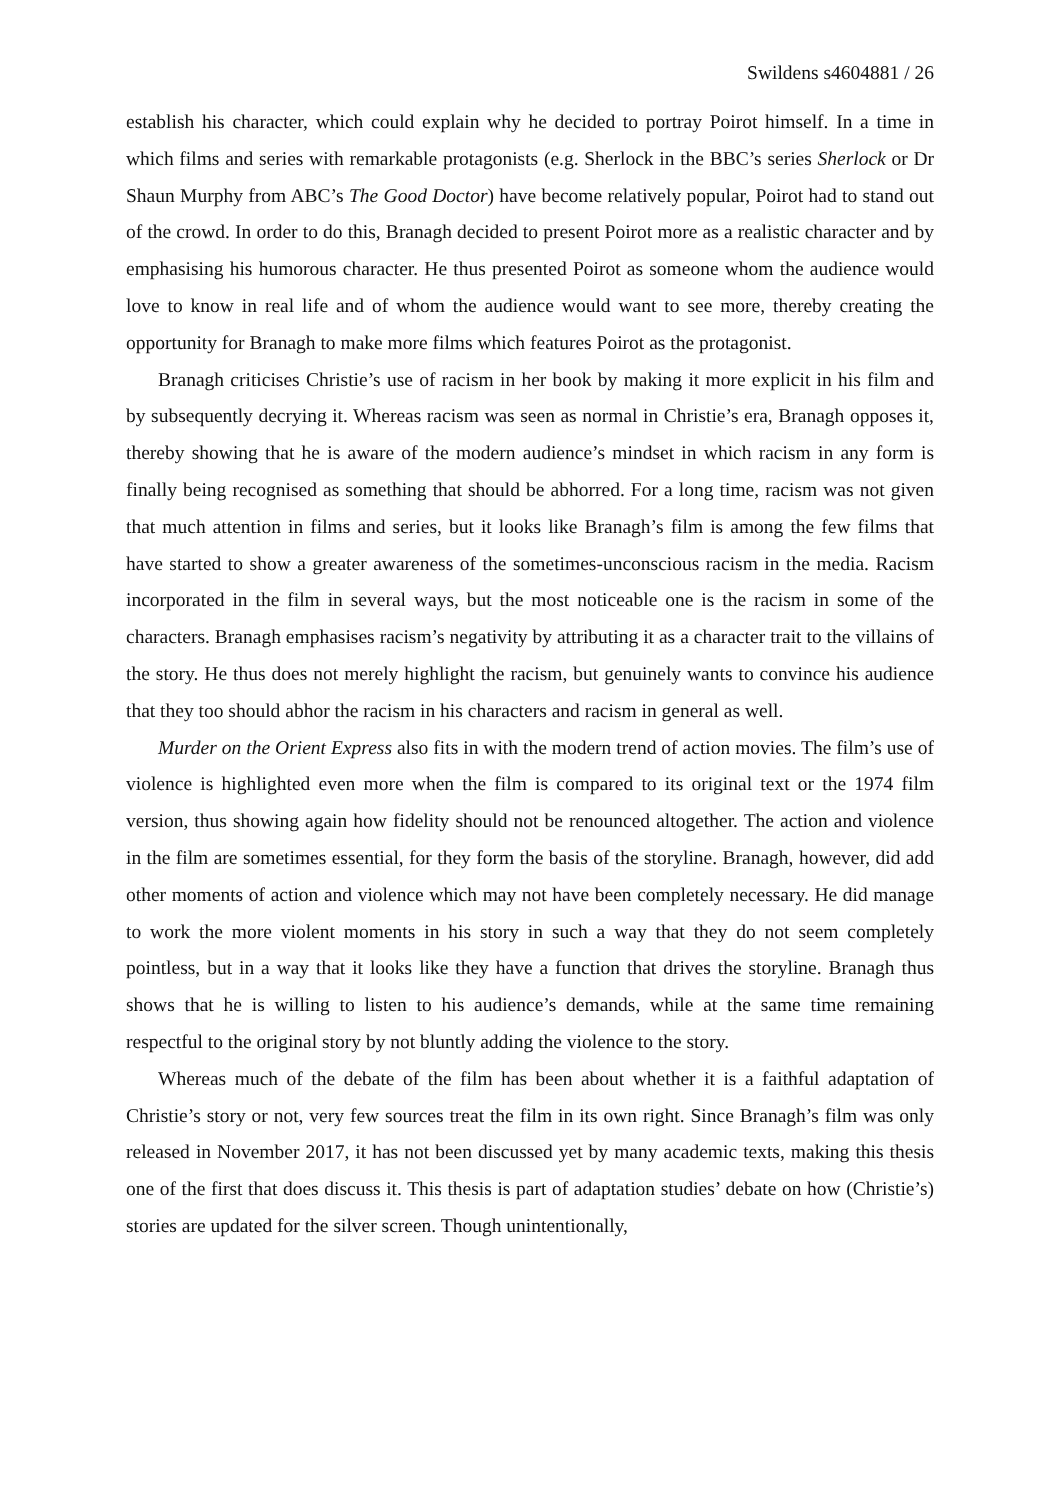Swildens s4604881 / 26
establish his character, which could explain why he decided to portray Poirot himself. In a time in which films and series with remarkable protagonists (e.g. Sherlock in the BBC’s series Sherlock or Dr Shaun Murphy from ABC’s The Good Doctor) have become relatively popular, Poirot had to stand out of the crowd. In order to do this, Branagh decided to present Poirot more as a realistic character and by emphasising his humorous character. He thus presented Poirot as someone whom the audience would love to know in real life and of whom the audience would want to see more, thereby creating the opportunity for Branagh to make more films which features Poirot as the protagonist.
Branagh criticises Christie’s use of racism in her book by making it more explicit in his film and by subsequently decrying it. Whereas racism was seen as normal in Christie’s era, Branagh opposes it, thereby showing that he is aware of the modern audience’s mindset in which racism in any form is finally being recognised as something that should be abhorred. For a long time, racism was not given that much attention in films and series, but it looks like Branagh’s film is among the few films that have started to show a greater awareness of the sometimes-unconscious racism in the media. Racism incorporated in the film in several ways, but the most noticeable one is the racism in some of the characters. Branagh emphasises racism’s negativity by attributing it as a character trait to the villains of the story. He thus does not merely highlight the racism, but genuinely wants to convince his audience that they too should abhor the racism in his characters and racism in general as well.
Murder on the Orient Express also fits in with the modern trend of action movies. The film’s use of violence is highlighted even more when the film is compared to its original text or the 1974 film version, thus showing again how fidelity should not be renounced altogether. The action and violence in the film are sometimes essential, for they form the basis of the storyline. Branagh, however, did add other moments of action and violence which may not have been completely necessary. He did manage to work the more violent moments in his story in such a way that they do not seem completely pointless, but in a way that it looks like they have a function that drives the storyline. Branagh thus shows that he is willing to listen to his audience’s demands, while at the same time remaining respectful to the original story by not bluntly adding the violence to the story.
Whereas much of the debate of the film has been about whether it is a faithful adaptation of Christie’s story or not, very few sources treat the film in its own right. Since Branagh’s film was only released in November 2017, it has not been discussed yet by many academic texts, making this thesis one of the first that does discuss it. This thesis is part of adaptation studies’ debate on how (Christie’s) stories are updated for the silver screen. Though unintentionally,